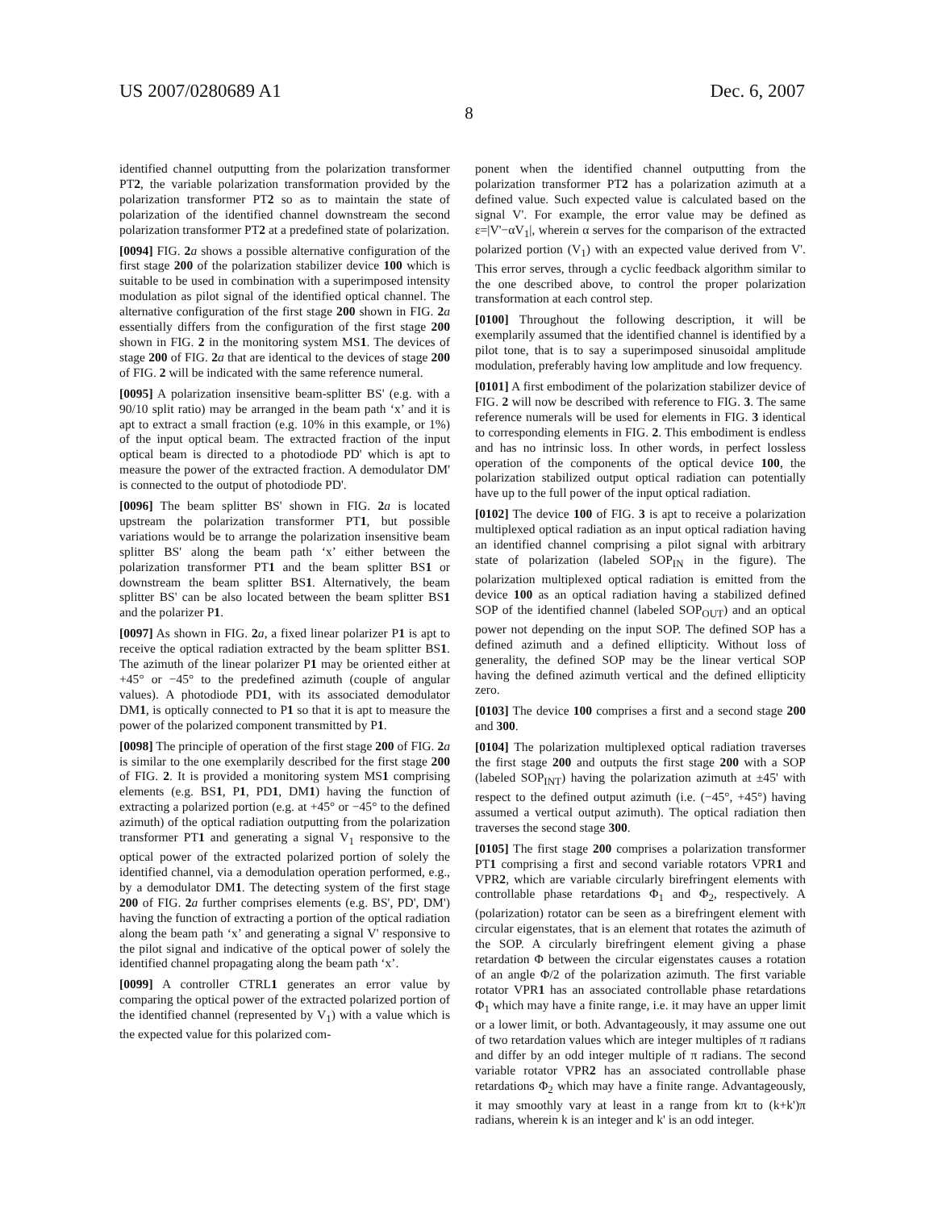US 2007/0280689 A1 Dec. 6, 2007
8
identified channel outputting from the polarization transformer PT2, the variable polarization transformation provided by the polarization transformer PT2 so as to maintain the state of polarization of the identified channel downstream the second polarization transformer PT2 at a predefined state of polarization.
[0094] FIG. 2 a shows a possible alternative configuration of the first stage 200 of the polarization stabilizer device 100 which is suitable to be used in combination with a superimposed intensity modulation as pilot signal of the identified optical channel. The alternative configuration of the first stage 200 shown in FIG. 2 a essentially differs from the configuration of the first stage 200 shown in FIG. 2 in the monitoring system MS1. The devices of stage 200 of FIG. 2 a that are identical to the devices of stage 200 of FIG. 2 will be indicated with the same reference numeral.
[0095] A polarization insensitive beam-splitter BS' (e.g. with a 90/10 split ratio) may be arranged in the beam path ‘x’ and it is apt to extract a small fraction (e.g. 10% in this example, or 1%) of the input optical beam. The extracted fraction of the input optical beam is directed to a photodiode PD' which is apt to measure the power of the extracted fraction. A demodulator DM' is connected to the output of photodiode PD'.
[0096] The beam splitter BS' shown in FIG. 2 a is located upstream the polarization transformer PT1, but possible variations would be to arrange the polarization insensitive beam splitter BS' along the beam path ‘x’ either between the polarization transformer PT1 and the beam splitter BS1 or downstream the beam splitter BS1. Alternatively, the beam splitter BS' can be also located between the beam splitter BS1 and the polarizer P1.
[0097] As shown in FIG. 2 a, a fixed linear polarizer P1 is apt to receive the optical radiation extracted by the beam splitter BS1. The azimuth of the linear polarizer P1 may be oriented either at +45° or −45° to the predefined azimuth (couple of angular values). A photodiode PD1, with its associated demodulator DM1, is optically connected to P1 so that it is apt to measure the power of the polarized component transmitted by P1.
[0098] The principle of operation of the first stage 200 of FIG. 2 a is similar to the one exemplarily described for the first stage 200 of FIG. 2. It is provided a monitoring system MS1 comprising elements (e.g. BS1, P1, PD1, DM1) having the function of extracting a polarized portion (e.g. at +45° or −45° to the defined azimuth) of the optical radiation outputting from the polarization transformer PT1 and generating a signal V<sub>1</sub> responsive to the optical power of the extracted polarized portion of solely the identified channel, via a demodulation operation performed, e.g., by a demodulator DM1. The detecting system of the first stage 200 of FIG. 2 a further comprises elements (e.g. BS', PD', DM') having the function of extracting a portion of the optical radiation along the beam path ‘x’ and generating a signal V' responsive to the pilot signal and indicative of the optical power of solely the identified channel propagating along the beam path ‘x’.
[0099] A controller CTRL1 generates an error value by comparing the optical power of the extracted polarized portion of the identified channel (represented by V<sub>1</sub>) with a value which is the expected value for this polarized com-
ponent when the identified channel outputting from the polarization transformer PT2 has a polarization azimuth at a defined value. Such expected value is calculated based on the signal V'. For example, the error value may be defined as ε=|V'−αV<sub>1</sub>|, wherein α serves for the comparison of the extracted polarized portion (V<sub>1</sub>) with an expected value derived from V'. This error serves, through a cyclic feedback algorithm similar to the one described above, to control the proper polarization transformation at each control step.
[0100] Throughout the following description, it will be exemplarily assumed that the identified channel is identified by a pilot tone, that is to say a superimposed sinusoidal amplitude modulation, preferably having low amplitude and low frequency.
[0101] A first embodiment of the polarization stabilizer device of FIG. 2 will now be described with reference to FIG. 3. The same reference numerals will be used for elements in FIG. 3 identical to corresponding elements in FIG. 2. This embodiment is endless and has no intrinsic loss. In other words, in perfect lossless operation of the components of the optical device 100, the polarization stabilized output optical radiation can potentially have up to the full power of the input optical radiation.
[0102] The device 100 of FIG. 3 is apt to receive a polarization multiplexed optical radiation as an input optical radiation having an identified channel comprising a pilot signal with arbitrary state of polarization (labeled SOP<sub>IN</sub> in the figure). The polarization multiplexed optical radiation is emitted from the device 100 as an optical radiation having a stabilized defined SOP of the identified channel (labeled SOP<sub>OUT</sub>) and an optical power not depending on the input SOP. The defined SOP has a defined azimuth and a defined ellipticity. Without loss of generality, the defined SOP may be the linear vertical SOP having the defined azimuth vertical and the defined ellipticity zero.
[0103] The device 100 comprises a first and a second stage 200 and 300.
[0104] The polarization multiplexed optical radiation traverses the first stage 200 and outputs the first stage 200 with a SOP (labeled SOP<sub>INT</sub>) having the polarization azimuth at ±45' with respect to the defined output azimuth (i.e. (−45°, +45°) having assumed a vertical output azimuth). The optical radiation then traverses the second stage 300.
[0105] The first stage 200 comprises a polarization transformer PT1 comprising a first and second variable rotators VPR1 and VPR2, which are variable circularly birefringent elements with controllable phase retardations Φ<sub>1</sub> and Φ<sub>2</sub>, respectively. A (polarization) rotator can be seen as a birefringent element with circular eigenstates, that is an element that rotates the azimuth of the SOP. A circularly birefringent element giving a phase retardation Φ between the circular eigenstates causes a rotation of an angle Φ/2 of the polarization azimuth. The first variable rotator VPR1 has an associated controllable phase retardations Φ<sub>1</sub> which may have a finite range, i.e. it may have an upper limit or a lower limit, or both. Advantageously, it may assume one out of two retardation values which are integer multiples of π radians and differ by an odd integer multiple of π radians. The second variable rotator VPR2 has an associated controllable phase retardations Φ<sub>2</sub> which may have a finite range. Advantageously, it may smoothly vary at least in a range from kπ to (k+k')π radians, wherein k is an integer and k' is an odd integer.